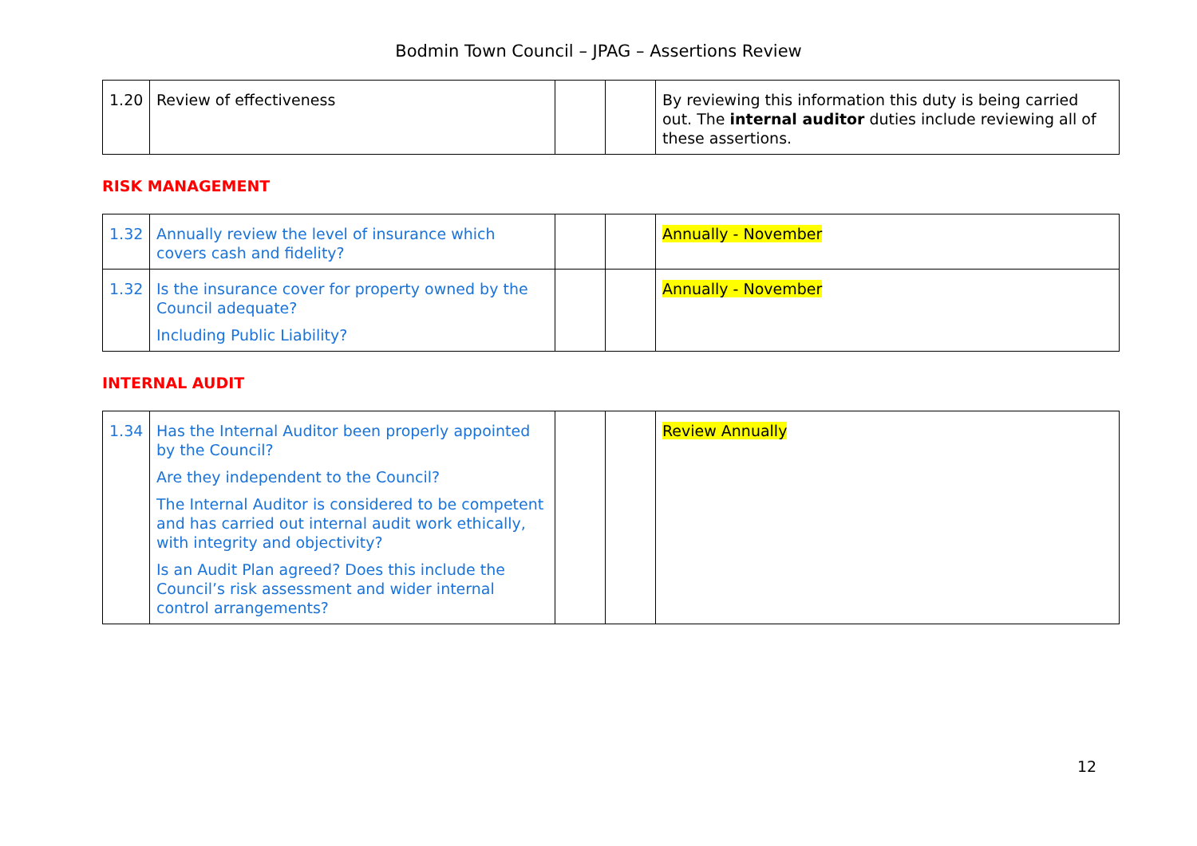Bodmin Town Council – JPAG – Assertions Review
| 1.20 | Review of effectiveness | | | By reviewing this information this duty is being carried out. The internal auditor duties include reviewing all of these assertions. |
RISK MANAGEMENT
| 1.32 | Annually review the level of insurance which covers cash and fidelity? | | | Annually - November |
| 1.32 | Is the insurance cover for property owned by the Council adequate? Including Public Liability? | | | Annually - November |
INTERNAL AUDIT
| 1.34 | Has the Internal Auditor been properly appointed by the Council? Are they independent to the Council? The Internal Auditor is considered to be competent and has carried out internal audit work ethically, with integrity and objectivity? Is an Audit Plan agreed? Does this include the Council’s risk assessment and wider internal control arrangements? | | | Review Annually |
12